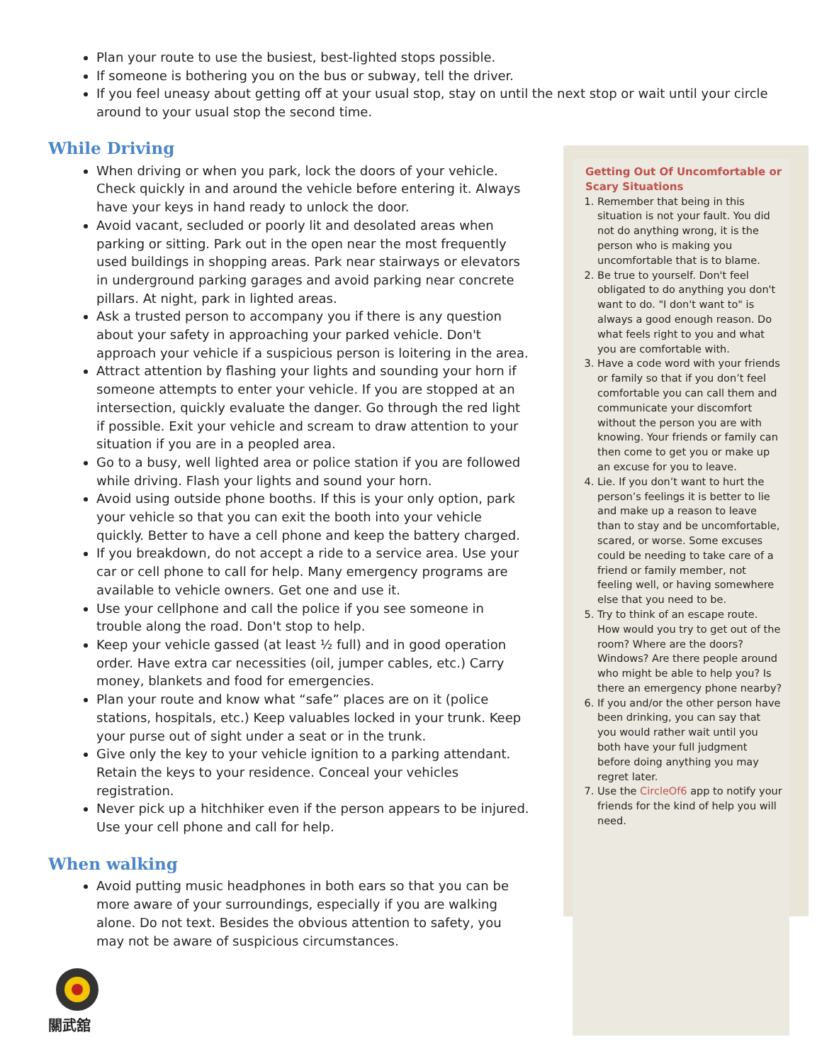Plan your route to use the busiest, best-lighted stops possible.
If someone is bothering you on the bus or subway, tell the driver.
If you feel uneasy about getting off at your usual stop, stay on until the next stop or wait until your circle around to your usual stop the second time.
While Driving
When driving or when you park, lock the doors of your vehicle. Check quickly in and around the vehicle before entering it. Always have your keys in hand ready to unlock the door.
Avoid vacant, secluded or poorly lit and desolated areas when parking or sitting. Park out in the open near the most frequently used buildings in shopping areas. Park near stairways or elevators in underground parking garages and avoid parking near concrete pillars. At night, park in lighted areas.
Ask a trusted person to accompany you if there is any question about your safety in approaching your parked vehicle. Don't approach your vehicle if a suspicious person is loitering in the area.
Attract attention by flashing your lights and sounding your horn if someone attempts to enter your vehicle. If you are stopped at an intersection, quickly evaluate the danger. Go through the red light if possible. Exit your vehicle and scream to draw attention to your situation if you are in a peopled area.
Go to a busy, well lighted area or police station if you are followed while driving. Flash your lights and sound your horn.
Avoid using outside phone booths. If this is your only option, park your vehicle so that you can exit the booth into your vehicle quickly. Better to have a cell phone and keep the battery charged.
If you breakdown, do not accept a ride to a service area. Use your car or cell phone to call for help. Many emergency programs are available to vehicle owners. Get one and use it.
Use your cellphone and call the police if you see someone in trouble along the road. Don't stop to help.
Keep your vehicle gassed (at least ½ full) and in good operation order. Have extra car necessities (oil, jumper cables, etc.) Carry money, blankets and food for emergencies.
Plan your route and know what “safe” places are on it (police stations, hospitals, etc.) Keep valuables locked in your trunk. Keep your purse out of sight under a seat or in the trunk.
Give only the key to your vehicle ignition to a parking attendant. Retain the keys to your residence. Conceal your vehicles registration.
Never pick up a hitchhiker even if the person appears to be injured. Use your cell phone and call for help.
When walking
Avoid putting music headphones in both ears so that you can be more aware of your surroundings, especially if you are walking alone. Do not text. Besides the obvious attention to safety, you may not be aware of suspicious circumstances.
關武舘
Getting Out Of Uncomfortable or Scary Situations
1. Remember that being in this situation is not your fault. You did not do anything wrong, it is the person who is making you uncomfortable that is to blame.
2. Be true to yourself. Don't feel obligated to do anything you don't want to do. "I don't want to" is always a good enough reason. Do what feels right to you and what you are comfortable with.
3. Have a code word with your friends or family so that if you don’t feel comfortable you can call them and communicate your discomfort without the person you are with knowing. Your friends or family can then come to get you or make up an excuse for you to leave.
4. Lie. If you don’t want to hurt the person’s feelings it is better to lie and make up a reason to leave than to stay and be uncomfortable, scared, or worse. Some excuses could be needing to take care of a friend or family member, not feeling well, or having somewhere else that you need to be.
5. Try to think of an escape route. How would you try to get out of the room? Where are the doors? Windows? Are there people around who might be able to help you? Is there an emergency phone nearby?
6. If you and/or the other person have been drinking, you can say that you would rather wait until you both have your full judgment before doing anything you may regret later.
7. Use the CircleOf6 app to notify your friends for the kind of help you will need.